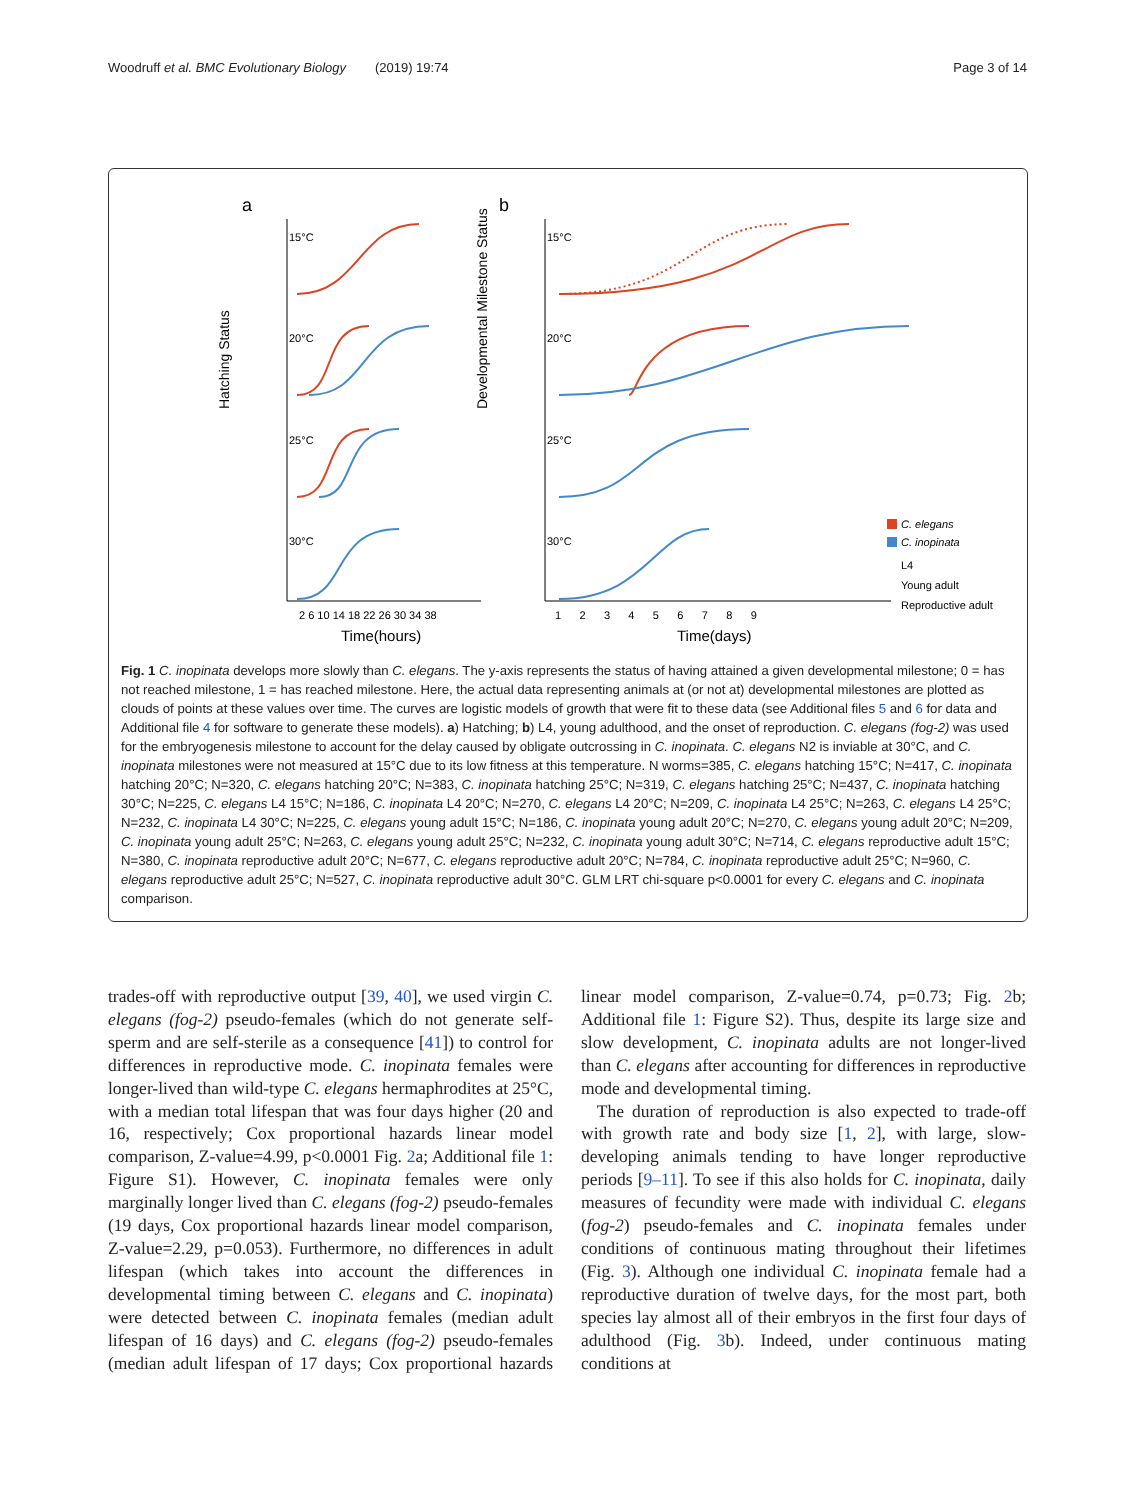Woodruff et al. BMC Evolutionary Biology (2019) 19:74 Page 3 of 14
a
b
15°C
20°C
25°C
30°C
15°C
20°C
25°C
30°C
Hatching Status
Developmental Milestone Status
C. elegans
C. inopinata
L4
Young adult
Reproductive adult
2 6 10 14 18 22 26 30 34 38
1 2 3 4 5 6 7 8 9
Time(hours)
Time(days)
Fig. 1 C. inopinata develops more slowly than C. elegans. The y-axis represents the status of having attained a given developmental milestone; 0 = has not reached milestone, 1 = has reached milestone. Here, the actual data representing animals at (or not at) developmental milestones are plotted as clouds of points at these values over time. The curves are logistic models of growth that were fit to these data (see Additional files 5 and 6 for data and Additional file 4 for software to generate these models). a) Hatching; b) L4, young adulthood, and the onset of reproduction. C. elegans (fog-2) was used for the embryogenesis milestone to account for the delay caused by obligate outcrossing in C. inopinata. C. elegans N2 is inviable at 30°C, and C. inopinata milestones were not measured at 15°C due to its low fitness at this temperature. N worms=385, C. elegans hatching 15°C; N=417, C. inopinata hatching 20°C; N=320, C. elegans hatching 20°C; N=383, C. inopinata hatching 25°C; N=319, C. elegans hatching 25°C; N=437, C. inopinata hatching 30°C; N=225, C. elegans L4 15°C; N=186, C. inopinata L4 20°C; N=270, C. elegans L4 20°C; N=209, C. inopinata L4 25°C; N=263, C. elegans L4 25°C; N=232, C. inopinata L4 30°C; N=225, C. elegans young adult 15°C; N=186, C. inopinata young adult 20°C; N=270, C. elegans young adult 20°C; N=209, C. inopinata young adult 25°C; N=263, C. elegans young adult 25°C; N=232, C. inopinata young adult 30°C; N=714, C. elegans reproductive adult 15°C; N=380, C. inopinata reproductive adult 20°C; N=677, C. elegans reproductive adult 20°C; N=784, C. inopinata reproductive adult 25°C; N=960, C. elegans reproductive adult 25°C; N=527, C. inopinata reproductive adult 30°C. GLM LRT chi-square p<0.0001 for every C. elegans and C. inopinata comparison.
trades-off with reproductive output [39, 40], we used virgin C. elegans (fog-2) pseudo-females (which do not generate self-sperm and are self-sterile as a consequence [41]) to control for differences in reproductive mode. C. inopinata females were longer-lived than wild-type C. elegans hermaphrodites at 25°C, with a median total lifespan that was four days higher (20 and 16, respectively; Cox proportional hazards linear model comparison, Z-value=4.99, p<0.0001 Fig. 2a; Additional file 1: Figure S1). However, C. inopinata females were only marginally longer lived than C. elegans (fog-2) pseudo-females (19 days, Cox proportional hazards linear model comparison, Z-value=2.29, p=0.053). Furthermore, no differences in adult lifespan (which takes into account the differences in developmental timing between C. elegans and C. inopinata) were detected between C. inopinata females (median adult lifespan of 16 days) and C. elegans (fog-2) pseudo-females (median adult lifespan of 17 days; Cox proportional hazards linear model comparison, Z-value=0.74, p=0.73; Fig. 2b; Additional file 1: Figure S2). Thus, despite its large size and slow development, C. inopinata adults are not longer-lived than C. elegans after accounting for differences in reproductive mode and developmental timing.
The duration of reproduction is also expected to trade-off with growth rate and body size [1, 2], with large, slow-developing animals tending to have longer reproductive periods [9–11]. To see if this also holds for C. inopinata, daily measures of fecundity were made with individual C. elegans (fog-2) pseudo-females and C. inopinata females under conditions of continuous mating throughout their lifetimes (Fig. 3). Although one individual C. inopinata female had a reproductive duration of twelve days, for the most part, both species lay almost all of their embryos in the first four days of adulthood (Fig. 3b). Indeed, under continuous mating conditions at